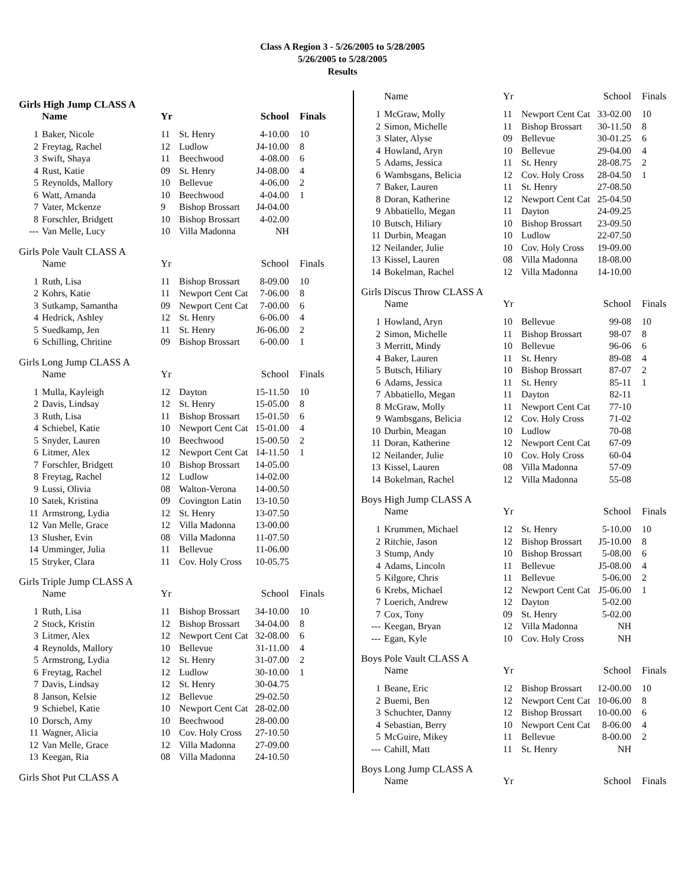Class A Region 3 - 5/26/2005 to 5/28/2005
5/26/2005 to 5/28/2005
Results
Girls High Jump CLASS A
| | Name | Yr | | School | Finals |
| --- | --- | --- | --- | --- | --- |
| 1 | Baker, Nicole | 11 | St. Henry | 4-10.00 | 10 |
| 2 | Freytag, Rachel | 12 | Ludlow | J4-10.00 | 8 |
| 3 | Swift, Shaya | 11 | Beechwood | 4-08.00 | 6 |
| 4 | Rust, Katie | 09 | St. Henry | J4-08.00 | 4 |
| 5 | Reynolds, Mallory | 10 | Bellevue | 4-06.00 | 2 |
| 6 | Watt, Amanda | 10 | Beechwood | 4-04.00 | 1 |
| 7 | Vater, Mckenze | 9 | Bishop Brossart | J4-04.00 | |
| 8 | Forschler, Bridgett | 10 | Bishop Brossart | 4-02.00 | |
| --- | Van Melle, Lucy | 10 | Villa Madonna | NH | |
Girls Pole Vault CLASS A
| | Name | Yr | | School | Finals |
| --- | --- | --- | --- | --- | --- |
| 1 | Ruth, Lisa | 11 | Bishop Brossart | 8-09.00 | 10 |
| 2 | Kohrs, Katie | 11 | Newport Cent Cat | 7-06.00 | 8 |
| 3 | Sutkamp, Samantha | 09 | Newport Cent Cat | 7-00.00 | 6 |
| 4 | Hedrick, Ashley | 12 | St. Henry | 6-06.00 | 4 |
| 5 | Suedkamp, Jen | 11 | St. Henry | J6-06.00 | 2 |
| 6 | Schilling, Chritine | 09 | Bishop Brossart | 6-00.00 | 1 |
Girls Long Jump CLASS A
| | Name | Yr | | School | Finals |
| --- | --- | --- | --- | --- | --- |
| 1 | Mulla, Kayleigh | 12 | Dayton | 15-11.50 | 10 |
| 2 | Davis, Lindsay | 12 | St. Henry | 15-05.00 | 8 |
| 3 | Ruth, Lisa | 11 | Bishop Brossart | 15-01.50 | 6 |
| 4 | Schiebel, Katie | 10 | Newport Cent Cat | 15-01.00 | 4 |
| 5 | Snyder, Lauren | 10 | Beechwood | 15-00.50 | 2 |
| 6 | Litmer, Alex | 12 | Newport Cent Cat | 14-11.50 | 1 |
| 7 | Forschler, Bridgett | 10 | Bishop Brossart | 14-05.00 | |
| 8 | Freytag, Rachel | 12 | Ludlow | 14-02.00 | |
| 9 | Lussi, Olivia | 08 | Walton-Verona | 14-00.50 | |
| 10 | Satek, Kristina | 09 | Covington Latin | 13-10.50 | |
| 11 | Armstrong, Lydia | 12 | St. Henry | 13-07.50 | |
| 12 | Van Melle, Grace | 12 | Villa Madonna | 13-00.00 | |
| 13 | Slusher, Evin | 08 | Villa Madonna | 11-07.50 | |
| 14 | Umminger, Julia | 11 | Bellevue | 11-06.00 | |
| 15 | Stryker, Clara | 11 | Cov. Holy Cross | 10-05.75 | |
Girls Triple Jump CLASS A
| | Name | Yr | | School | Finals |
| --- | --- | --- | --- | --- | --- |
| 1 | Ruth, Lisa | 11 | Bishop Brossart | 34-10.00 | 10 |
| 2 | Stock, Kristin | 12 | Bishop Brossart | 34-04.00 | 8 |
| 3 | Litmer, Alex | 12 | Newport Cent Cat | 32-08.00 | 6 |
| 4 | Reynolds, Mallory | 10 | Bellevue | 31-11.00 | 4 |
| 5 | Armstrong, Lydia | 12 | St. Henry | 31-07.00 | 2 |
| 6 | Freytag, Rachel | 12 | Ludlow | 30-10.00 | 1 |
| 7 | Davis, Lindsay | 12 | St. Henry | 30-04.75 | |
| 8 | Janson, Kelsie | 12 | Bellevue | 29-02.50 | |
| 9 | Schiebel, Katie | 10 | Newport Cent Cat | 28-02.00 | |
| 10 | Dorsch, Amy | 10 | Beechwood | 28-00.00 | |
| 11 | Wagner, Alicia | 10 | Cov. Holy Cross | 27-10.50 | |
| 12 | Van Melle, Grace | 12 | Villa Madonna | 27-09.00 | |
| 13 | Keegan, Ria | 08 | Villa Madonna | 24-10.50 | |
Girls Shot Put CLASS A
| | Name | Yr | | School | Finals |
| --- | --- | --- | --- | --- | --- |
| 1 | McGraw, Molly | 11 | Newport Cent Cat | 33-02.00 | 10 |
| 2 | Simon, Michelle | 11 | Bishop Brossart | 30-11.50 | 8 |
| 3 | Slater, Alyse | 09 | Bellevue | 30-01.25 | 6 |
| 4 | Howland, Aryn | 10 | Bellevue | 29-04.00 | 4 |
| 5 | Adams, Jessica | 11 | St. Henry | 28-08.75 | 2 |
| 6 | Wambsgans, Belicia | 12 | Cov. Holy Cross | 28-04.50 | 1 |
| 7 | Baker, Lauren | 11 | St. Henry | 27-08.50 | |
| 8 | Doran, Katherine | 12 | Newport Cent Cat | 25-04.50 | |
| 9 | Abbatiello, Megan | 11 | Dayton | 24-09.25 | |
| 10 | Butsch, Hiliary | 10 | Bishop Brossart | 23-09.50 | |
| 11 | Durbin, Meagan | 10 | Ludlow | 22-07.50 | |
| 12 | Neilander, Julie | 10 | Cov. Holy Cross | 19-09.00 | |
| 13 | Kissel, Lauren | 08 | Villa Madonna | 18-08.00 | |
| 14 | Bokelman, Rachel | 12 | Villa Madonna | 14-10.00 | |
Girls Discus Throw CLASS A
| | Name | Yr | | School | Finals |
| --- | --- | --- | --- | --- | --- |
| 1 | Howland, Aryn | 10 | Bellevue | 99-08 | 10 |
| 2 | Simon, Michelle | 11 | Bishop Brossart | 98-07 | 8 |
| 3 | Merritt, Mindy | 10 | Bellevue | 96-06 | 6 |
| 4 | Baker, Lauren | 11 | St. Henry | 89-08 | 4 |
| 5 | Butsch, Hiliary | 10 | Bishop Brossart | 87-07 | 2 |
| 6 | Adams, Jessica | 11 | St. Henry | 85-11 | 1 |
| 7 | Abbatiello, Megan | 11 | Dayton | 82-11 | |
| 8 | McGraw, Molly | 11 | Newport Cent Cat | 77-10 | |
| 9 | Wambsgans, Belicia | 12 | Cov. Holy Cross | 71-02 | |
| 10 | Durbin, Meagan | 10 | Ludlow | 70-08 | |
| 11 | Doran, Katherine | 12 | Newport Cent Cat | 67-09 | |
| 12 | Neilander, Julie | 10 | Cov. Holy Cross | 60-04 | |
| 13 | Kissel, Lauren | 08 | Villa Madonna | 57-09 | |
| 14 | Bokelman, Rachel | 12 | Villa Madonna | 55-08 | |
Boys High Jump CLASS A
| | Name | Yr | | School | Finals |
| --- | --- | --- | --- | --- | --- |
| 1 | Krummen, Michael | 12 | St. Henry | 5-10.00 | 10 |
| 2 | Ritchie, Jason | 12 | Bishop Brossart | J5-10.00 | 8 |
| 3 | Stump, Andy | 10 | Bishop Brossart | 5-08.00 | 6 |
| 4 | Adams, Lincoln | 11 | Bellevue | J5-08.00 | 4 |
| 5 | Kilgore, Chris | 11 | Bellevue | 5-06.00 | 2 |
| 6 | Krebs, Michael | 12 | Newport Cent Cat | J5-06.00 | 1 |
| 7 | Loerich, Andrew | 12 | Dayton | 5-02.00 | |
| 7 | Cox, Tony | 09 | St. Henry | 5-02.00 | |
| --- | Keegan, Bryan | 12 | Villa Madonna | NH | |
| --- | Egan, Kyle | 10 | Cov. Holy Cross | NH | |
Boys Pole Vault CLASS A
| | Name | Yr | | School | Finals |
| --- | --- | --- | --- | --- | --- |
| 1 | Beane, Eric | 12 | Bishop Brossart | 12-00.00 | 10 |
| 2 | Buemi, Ben | 12 | Newport Cent Cat | 10-06.00 | 8 |
| 3 | Schuchter, Danny | 12 | Bishop Brossart | 10-00.00 | 6 |
| 4 | Sebastian, Berry | 10 | Newport Cent Cat | 8-06.00 | 4 |
| 5 | McGuire, Mikey | 11 | Bellevue | 8-00.00 | 2 |
| --- | Cahill, Matt | 11 | St. Henry | NH | |
Boys Long Jump CLASS A
| | Name | Yr | | School | Finals |
| --- | --- | --- | --- | --- | --- |